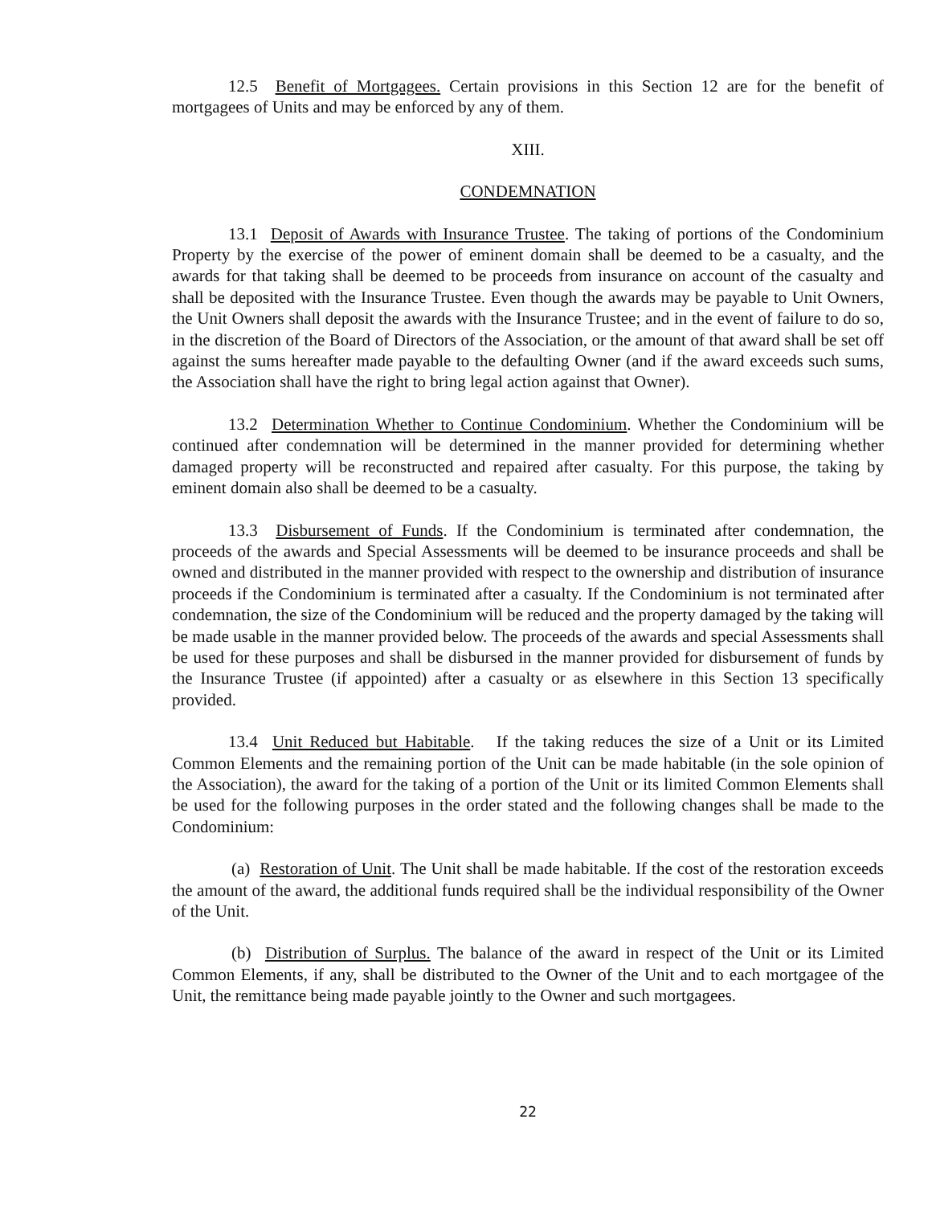12.5 Benefit of Mortgagees. Certain provisions in this Section 12 are for the benefit of mortgagees of Units and may be enforced by any of them.
XIII.
CONDEMNATION
13.1 Deposit of Awards with Insurance Trustee. The taking of portions of the Condominium Property by the exercise of the power of eminent domain shall be deemed to be a casualty, and the awards for that taking shall be deemed to be proceeds from insurance on account of the casualty and shall be deposited with the Insurance Trustee. Even though the awards may be payable to Unit Owners, the Unit Owners shall deposit the awards with the Insurance Trustee; and in the event of failure to do so, in the discretion of the Board of Directors of the Association, or the amount of that award shall be set off against the sums hereafter made payable to the defaulting Owner (and if the award exceeds such sums, the Association shall have the right to bring legal action against that Owner).
13.2 Determination Whether to Continue Condominium. Whether the Condominium will be continued after condemnation will be determined in the manner provided for determining whether damaged property will be reconstructed and repaired after casualty. For this purpose, the taking by eminent domain also shall be deemed to be a casualty.
13.3 Disbursement of Funds. If the Condominium is terminated after condemnation, the proceeds of the awards and Special Assessments will be deemed to be insurance proceeds and shall be owned and distributed in the manner provided with respect to the ownership and distribution of insurance proceeds if the Condominium is terminated after a casualty. If the Condominium is not terminated after condemnation, the size of the Condominium will be reduced and the property damaged by the taking will be made usable in the manner provided below. The proceeds of the awards and special Assessments shall be used for these purposes and shall be disbursed in the manner provided for disbursement of funds by the Insurance Trustee (if appointed) after a casualty or as elsewhere in this Section 13 specifically provided.
13.4 Unit Reduced but Habitable. If the taking reduces the size of a Unit or its Limited Common Elements and the remaining portion of the Unit can be made habitable (in the sole opinion of the Association), the award for the taking of a portion of the Unit or its limited Common Elements shall be used for the following purposes in the order stated and the following changes shall be made to the Condominium:
(a) Restoration of Unit. The Unit shall be made habitable. If the cost of the restoration exceeds the amount of the award, the additional funds required shall be the individual responsibility of the Owner of the Unit.
(b) Distribution of Surplus. The balance of the award in respect of the Unit or its Limited Common Elements, if any, shall be distributed to the Owner of the Unit and to each mortgagee of the Unit, the remittance being made payable jointly to the Owner and such mortgagees.
22